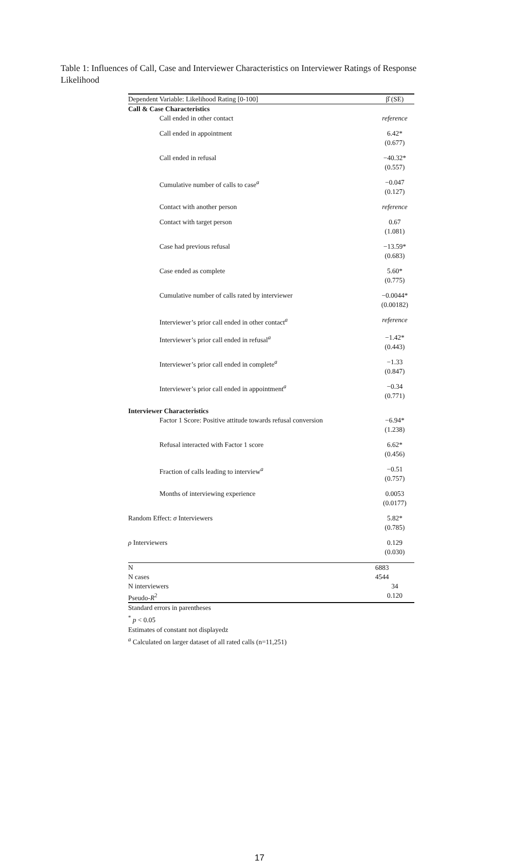Table 1: Influences of Call, Case and Interviewer Characteristics on Interviewer Ratings of Response Likelihood
| Dependent Variable: Likelihood Rating [0-100] | β̂ (SE) |
| --- | --- |
| Call & Case Characteristics | |
| Call ended in other contact | reference |
| Call ended in appointment | 6.42* (0.677) |
| Call ended in refusal | −40.32* (0.557) |
| Cumulative number of calls to case<sup>a</sup> | −0.047 (0.127) |
| Contact with another person | reference |
| Contact with target person | 0.67 (1.081) |
| Case had previous refusal | −13.59* (0.683) |
| Case ended as complete | 5.60* (0.775) |
| Cumulative number of calls rated by interviewer | −0.0044* (0.00182) |
| Interviewer’s prior call ended in other contact<sup>a</sup> | reference |
| Interviewer’s prior call ended in refusal<sup>a</sup> | −1.42* (0.443) |
| Interviewer’s prior call ended in complete<sup>a</sup> | −1.33 (0.847) |
| Interviewer’s prior call ended in appointment<sup>a</sup> | −0.34 (0.771) |
| Interviewer Characteristics | |
| Factor 1 Score: Positive attitude towards refusal conversion | −6.94* (1.238) |
| Refusal interacted with Factor 1 score | 6.62* (0.456) |
| Fraction of calls leading to interview<sup>a</sup> | −0.51 (0.757) |
| Months of interviewing experience | 0.0053 (0.0177) |
| Random Effect: σ Interviewers | 5.82* (0.785) |
| ρ Interviewers | 0.129 (0.030) |
| N | 6883 |
| N cases | 4544 |
| N interviewers | 34 |
| Pseudo- R<sup>2</sup> | 0.120 |
Standard errors in parentheses
<sup>*</sup> p < 0.05
Estimates of constant not displayedz
<sup>a</sup> Calculated on larger dataset of all rated calls (n=11,251)
17